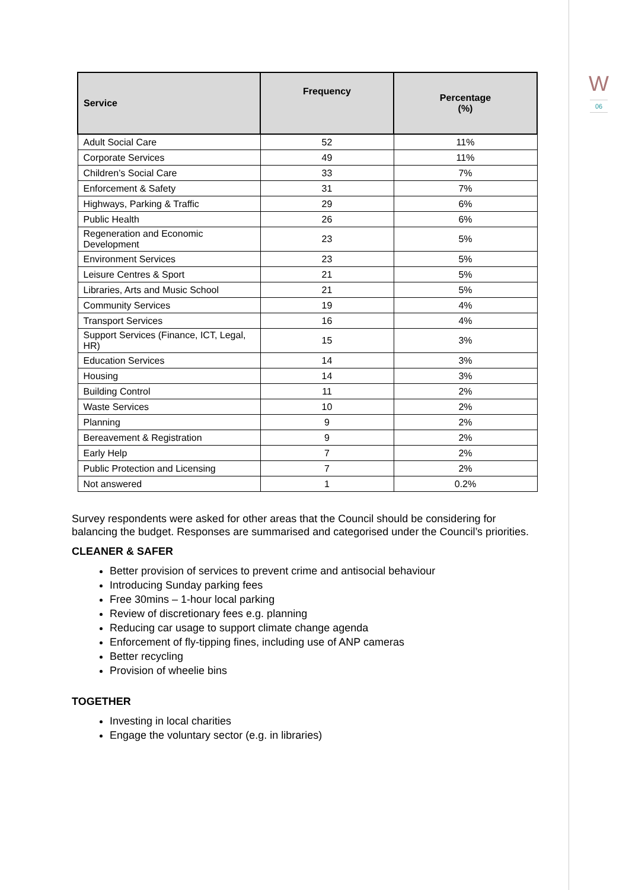W
06
| Service | Frequency | Percentage (%) |
| --- | --- | --- |
| Adult Social Care | 52 | 11% |
| Corporate Services | 49 | 11% |
| Children’s Social Care | 33 | 7% |
| Enforcement & Safety | 31 | 7% |
| Highways, Parking & Traffic | 29 | 6% |
| Public Health | 26 | 6% |
| Regeneration and Economic Development | 23 | 5% |
| Environment Services | 23 | 5% |
| Leisure Centres & Sport | 21 | 5% |
| Libraries, Arts and Music School | 21 | 5% |
| Community Services | 19 | 4% |
| Transport Services | 16 | 4% |
| Support Services (Finance, ICT, Legal, HR) | 15 | 3% |
| Education Services | 14 | 3% |
| Housing | 14 | 3% |
| Building Control | 11 | 2% |
| Waste Services | 10 | 2% |
| Planning | 9 | 2% |
| Bereavement & Registration | 9 | 2% |
| Early Help | 7 | 2% |
| Public Protection and Licensing | 7 | 2% |
| Not answered | 1 | 0.2% |
Survey respondents were asked for other areas that the Council should be considering for balancing the budget. Responses are summarised and categorised under the Council’s priorities.
CLEANER & SAFER
Better provision of services to prevent crime and antisocial behaviour
Introducing Sunday parking fees
Free 30mins – 1-hour local parking
Review of discretionary fees e.g. planning
Reducing car usage to support climate change agenda
Enforcement of fly-tipping fines, including use of ANP cameras
Better recycling
Provision of wheelie bins
TOGETHER
Investing in local charities
Engage the voluntary sector (e.g. in libraries)